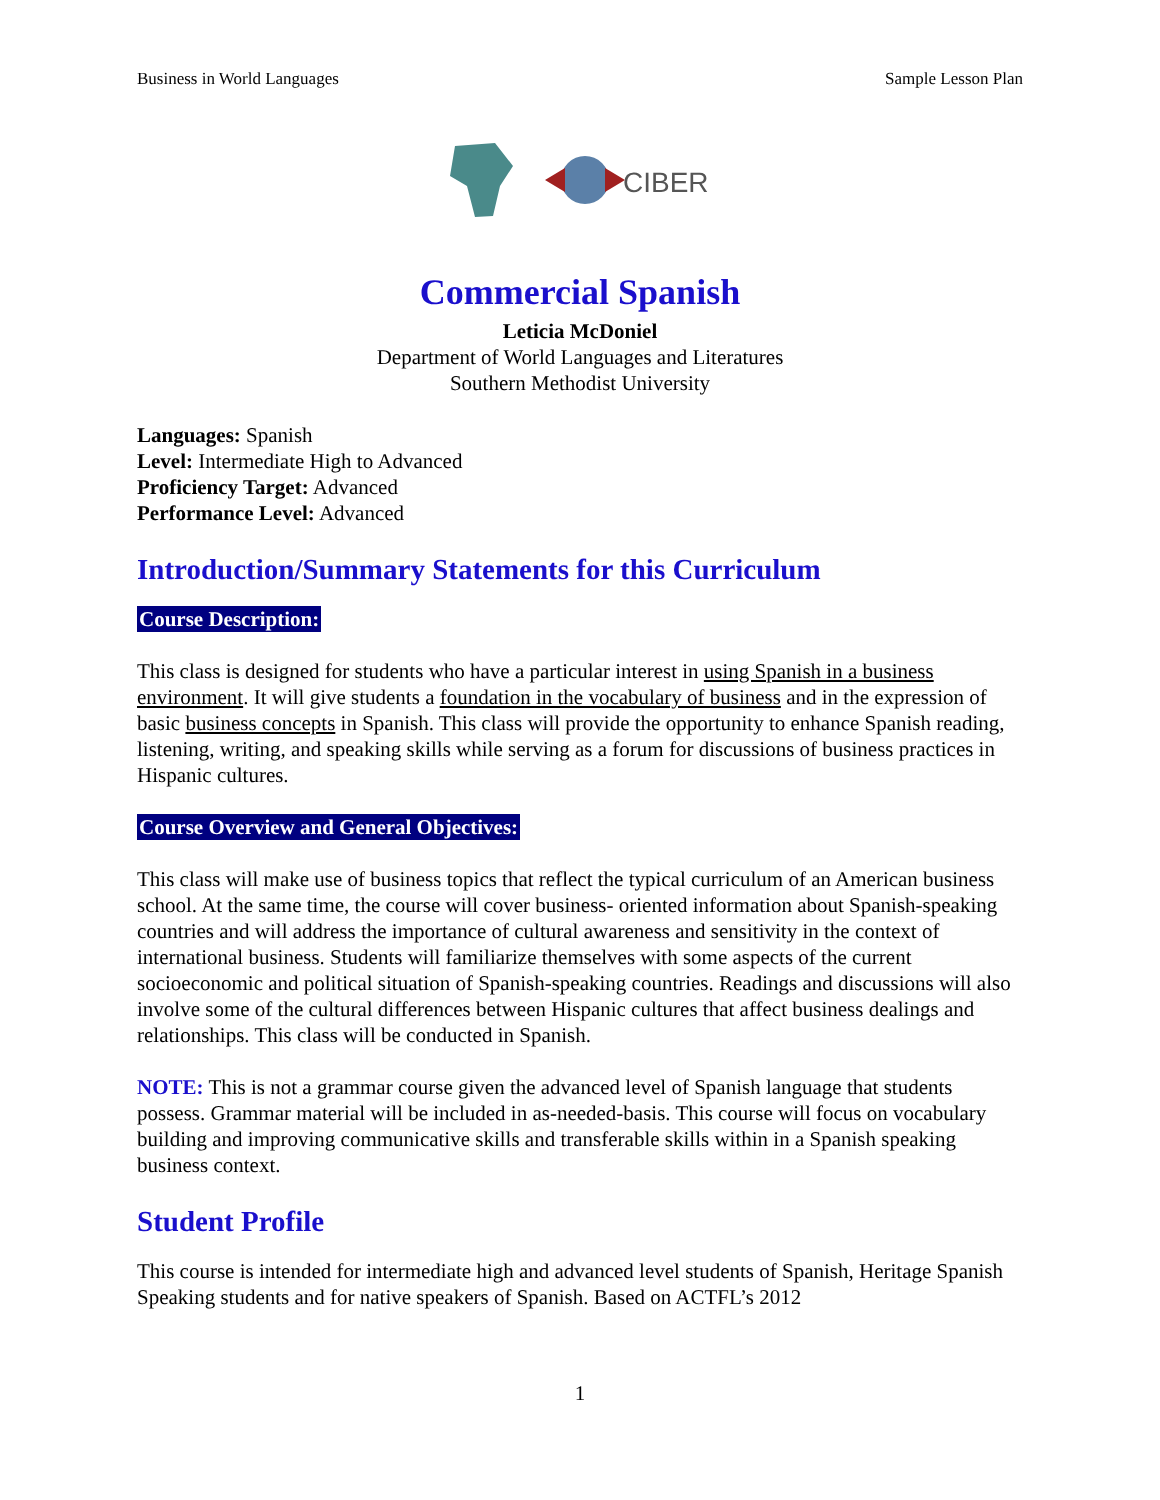Business in World Languages Sample Lesson Plan
CIBER
Commercial Spanish
Leticia McDoniel
Department of World Languages and Literatures
Southern Methodist University
Languages: Spanish
Level: Intermediate High to Advanced
Proficiency Target: Advanced
Performance Level: Advanced
Introduction/Summary Statements for this Curriculum
Course Description:
This class is designed for students who have a particular interest in using Spanish in a business environment. It will give students a foundation in the vocabulary of business and in the expression of basic business concepts in Spanish. This class will provide the opportunity to enhance Spanish reading, listening, writing, and speaking skills while serving as a forum for discussions of business practices in Hispanic cultures.
Course Overview and General Objectives:
This class will make use of business topics that reflect the typical curriculum of an American business school. At the same time, the course will cover business- oriented information about Spanish-speaking countries and will address the importance of cultural awareness and sensitivity in the context of international business. Students will familiarize themselves with some aspects of the current socioeconomic and political situation of Spanish-speaking countries. Readings and discussions will also involve some of the cultural differences between Hispanic cultures that affect business dealings and relationships. This class will be conducted in Spanish.
NOTE: This is not a grammar course given the advanced level of Spanish language that students possess. Grammar material will be included in as-needed-basis. This course will focus on vocabulary building and improving communicative skills and transferable skills within in a Spanish speaking business context.
Student Profile
This course is intended for intermediate high and advanced level students of Spanish, Heritage Spanish Speaking students and for native speakers of Spanish. Based on ACTFL’s 2012
1